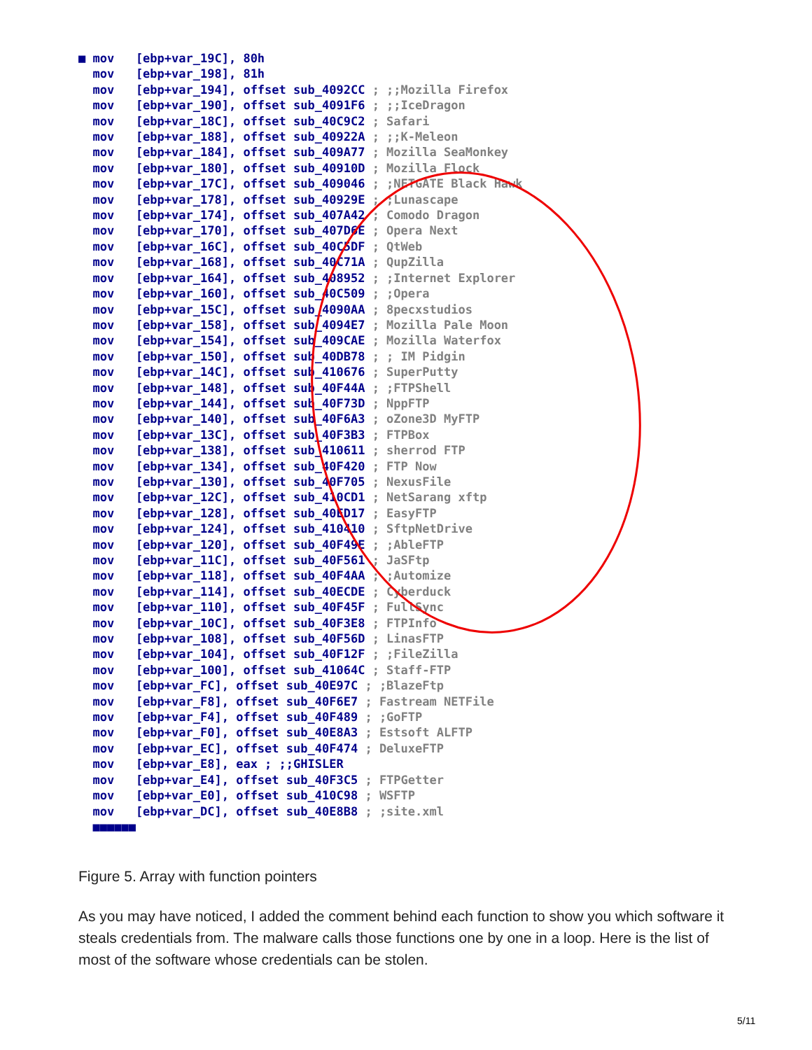■ mov [ebp+var_19C], 80h mov [ebp+var_198], 81h mov [ebp+var_194], offset sub_4092CC ; ;;Mozilla Firefox mov [ebp+var_190], offset sub_4091F6 ; ;;IceDragon mov [ebp+var_18C], offset sub_40C9C2 ; Safari mov [ebp+var_188], offset sub_40922A ; ;;K-Meleon mov [ebp+var_184], offset sub_409A77 ; Mozilla SeaMonkey mov [ebp+var_180], offset sub_40910D ; Mozilla Flock mov [ebp+var_17C], offset sub_409046 ; ;NETGATE Black Hawk mov [ebp+var_178], offset sub_40929E ; ;Lunascape mov [ebp+var_174], offset sub_407A42 ; Comodo Dragon mov [ebp+var_170], offset sub_407D6E ; Opera Next mov [ebp+var_16C], offset sub_40C5DF ; QtWeb mov [ebp+var_168], offset sub_40C71A ; QupZilla mov [ebp+var_164], offset sub_408952 ; ;Internet Explorer mov [ebp+var_160], offset sub_40C509 ; ;Opera mov [ebp+var_15C], offset sub_4090AA ; 8pecxstudios mov [ebp+var_158], offset sub_4094E7 ; Mozilla Pale Moon mov [ebp+var_154], offset sub_409CAE ; Mozilla Waterfox mov [ebp+var_150], offset sub_40DB78 ; ; IM Pidgin mov [ebp+var_14C], offset sub_410676 ; SuperPutty mov [ebp+var_148], offset sub_40F44A ; ;FTPShell mov [ebp+var_144], offset sub_40F73D ; NppFTP mov [ebp+var_140], offset sub_40F6A3 ; oZone3D MyFTP mov [ebp+var_13C], offset sub_40F3B3 ; FTPBox mov [ebp+var_138], offset sub_410611 ; sherrod FTP mov [ebp+var_134], offset sub_40F420 ; FTP Now mov [ebp+var_130], offset sub_40F705 ; NexusFile mov [ebp+var_12C], offset sub_410CD1 ; NetSarang xftp mov [ebp+var_128], offset sub_40ED17 ; EasyFTP mov [ebp+var_124], offset sub_410410 ; SftpNetDrive mov [ebp+var_120], offset sub_40F49E ; ;AbleFTP mov [ebp+var_11C], offset sub_40F561 ; JaSFtp mov [ebp+var_118], offset sub_40F4AA ; ;Automize mov [ebp+var_114], offset sub_40ECDE ; Cyberduck mov [ebp+var_110], offset sub_40F45F ; FullSync mov [ebp+var_10C], offset sub_40F3E8 ; FTPInfo mov [ebp+var_108], offset sub_40F56D ; LinasFTP mov [ebp+var_104], offset sub_40F12F ; ;FileZilla mov [ebp+var_100], offset sub_41064C ; Staff-FTP mov [ebp+var_FC], offset sub_40E97C ; ;BlazeFtp mov [ebp+var_F8], offset sub_40F6E7 ; Fastream NETFile mov [ebp+var_F4], offset sub_40F489 ; ;GoFTP mov [ebp+var_F0], offset sub_40E8A3 ; Estsoft ALFTP mov [ebp+var_EC], offset sub_40F474 ; DeluxeFTP mov [ebp+var_E8], eax ; ;;GHISLER mov [ebp+var_E4], offset sub_40F3C5 ; FTPGetter mov [ebp+var_E0], offset sub_410C98 ; WSFTP mov [ebp+var_DC], offset sub_40E8B8 ; ;site.xml ■■■■■■
Figure 5. Array with function pointers
As you may have noticed, I added the comment behind each function to show you which software it steals credentials from. The malware calls those functions one by one in a loop. Here is the list of most of the software whose credentials can be stolen.
5/11